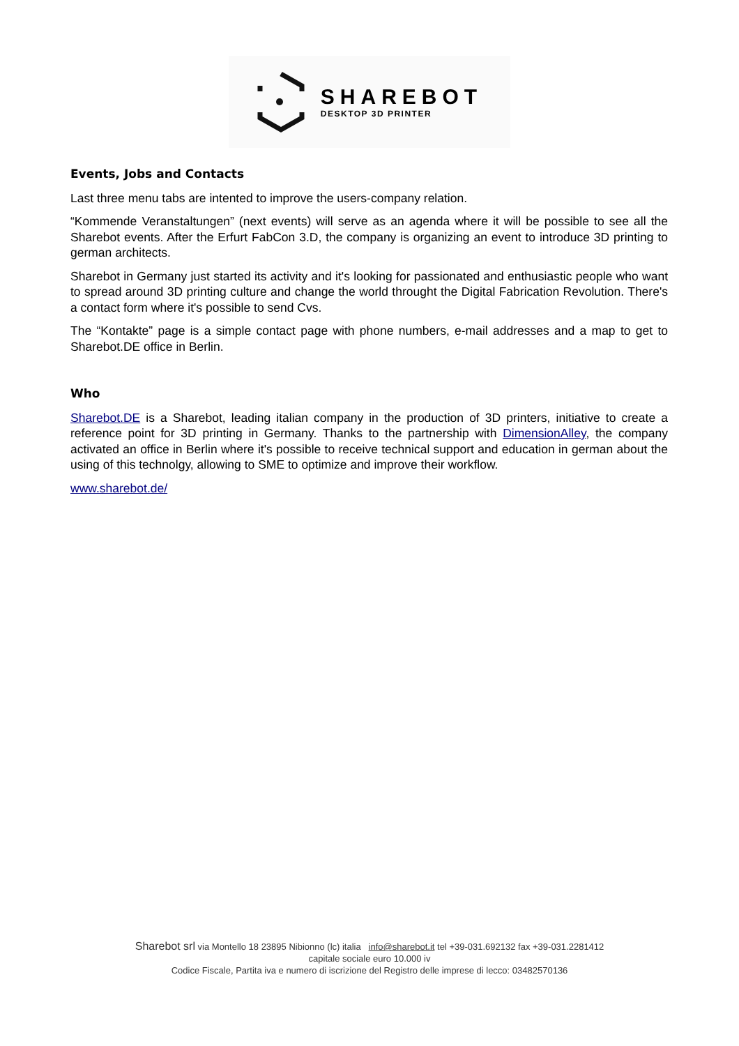SHAREBOT
DESKTOP 3D PRINTER
Events, Jobs and Contacts
Last three menu tabs are intented to improve the users-company relation.
“Kommende Veranstaltungen” (next events) will serve as an agenda where it will be possible to see all the Sharebot events. After the Erfurt FabCon 3.D, the company is organizing an event to introduce 3D printing to german architects.
Sharebot in Germany just started its activity and it's looking for passionated and enthusiastic people who want to spread around 3D printing culture and change the world throught the Digital Fabrication Revolution. There's a contact form where it's possible to send Cvs.
The “Kontakte” page is a simple contact page with phone numbers, e-mail addresses and a map to get to Sharebot.DE office in Berlin.
Who
Sharebot.DE is a Sharebot, leading italian company in the production of 3D printers, initiative to create a reference point for 3D printing in Germany. Thanks to the partnership with DimensionAlley, the company activated an office in Berlin where it's possible to receive technical support and education in german about the using of this technolgy, allowing to SME to optimize and improve their workflow.
www.sharebot.de/
Sharebot srl via Montello 18 23895 Nibionno (lc) italia info@sharebot.it tel +39-031.692132 fax +39-031.2281412
capitale sociale euro 10.000 iv
Codice Fiscale, Partita iva e numero di iscrizione del Registro delle imprese di lecco: 03482570136